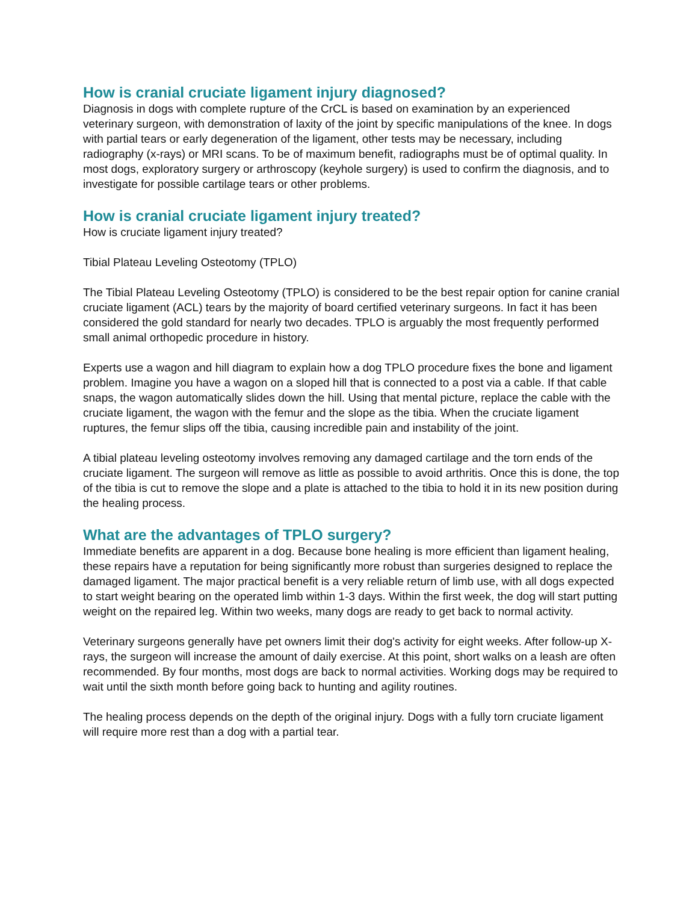How is cranial cruciate ligament injury diagnosed?
Diagnosis in dogs with complete rupture of the CrCL is based on examination by an experienced veterinary surgeon, with demonstration of laxity of the joint by specific manipulations of the knee. In dogs with partial tears or early degeneration of the ligament, other tests may be necessary, including radiography (x-rays) or MRI scans. To be of maximum benefit, radiographs must be of optimal quality. In most dogs, exploratory surgery or arthroscopy (keyhole surgery) is used to confirm the diagnosis, and to investigate for possible cartilage tears or other problems.
How is cranial cruciate ligament injury treated?
How is cruciate ligament injury treated?
Tibial Plateau Leveling Osteotomy (TPLO)
The Tibial Plateau Leveling Osteotomy (TPLO) is considered to be the best repair option for canine cranial cruciate ligament (ACL) tears by the majority of board certified veterinary surgeons. In fact it has been considered the gold standard for nearly two decades. TPLO is arguably the most frequently performed small animal orthopedic procedure in history.
Experts use a wagon and hill diagram to explain how a dog TPLO procedure fixes the bone and ligament problem. Imagine you have a wagon on a sloped hill that is connected to a post via a cable. If that cable snaps, the wagon automatically slides down the hill. Using that mental picture, replace the cable with the cruciate ligament, the wagon with the femur and the slope as the tibia. When the cruciate ligament ruptures, the femur slips off the tibia, causing incredible pain and instability of the joint.
A tibial plateau leveling osteotomy involves removing any damaged cartilage and the torn ends of the cruciate ligament. The surgeon will remove as little as possible to avoid arthritis. Once this is done, the top of the tibia is cut to remove the slope and a plate is attached to the tibia to hold it in its new position during the healing process.
What are the advantages of TPLO surgery?
Immediate benefits are apparent in a dog. Because bone healing is more efficient than ligament healing, these repairs have a reputation for being significantly more robust than surgeries designed to replace the damaged ligament. The major practical benefit is a very reliable return of limb use, with all dogs expected to start weight bearing on the operated limb within 1-3 days. Within the first week, the dog will start putting weight on the repaired leg. Within two weeks, many dogs are ready to get back to normal activity.
Veterinary surgeons generally have pet owners limit their dog's activity for eight weeks. After follow-up X-rays, the surgeon will increase the amount of daily exercise. At this point, short walks on a leash are often recommended. By four months, most dogs are back to normal activities. Working dogs may be required to wait until the sixth month before going back to hunting and agility routines.
The healing process depends on the depth of the original injury. Dogs with a fully torn cruciate ligament will require more rest than a dog with a partial tear.